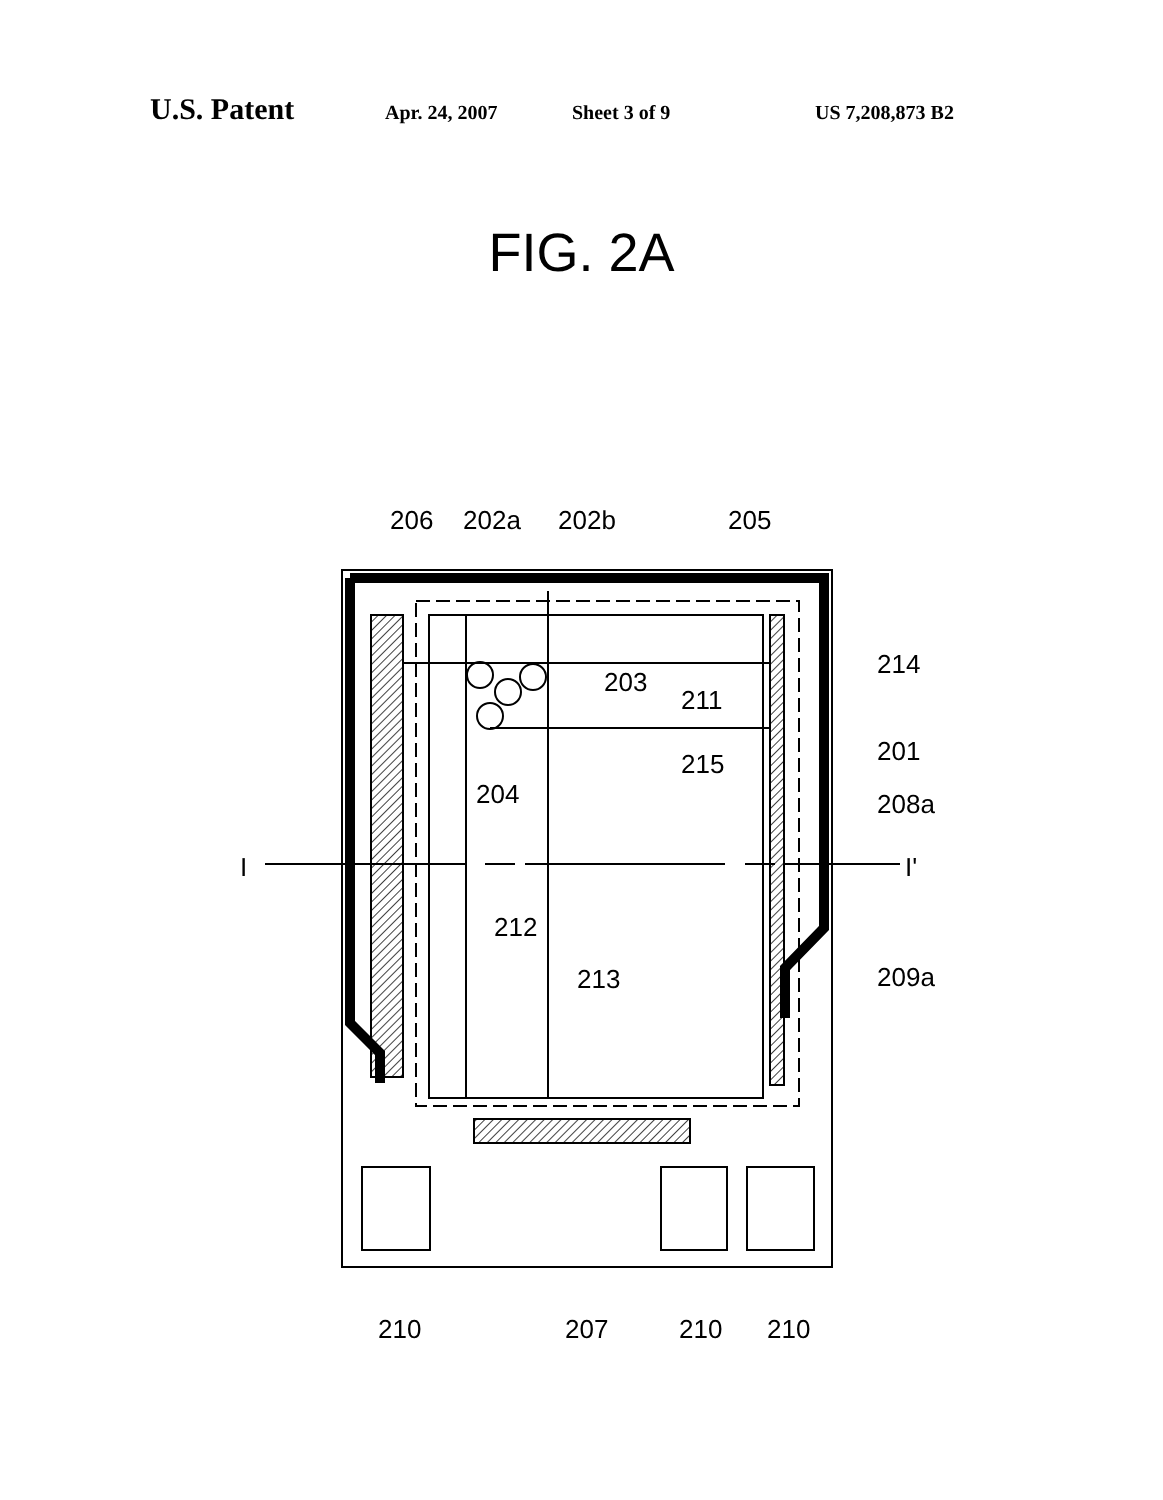U.S. Patent Apr. 24, 2007 Sheet 3 of 9 US 7,208,873 B2
FIG. 2A
206
202a
202b
205
214
203
211
201
215
204
208a
I
I'
212
213
209a
210
207
210
210